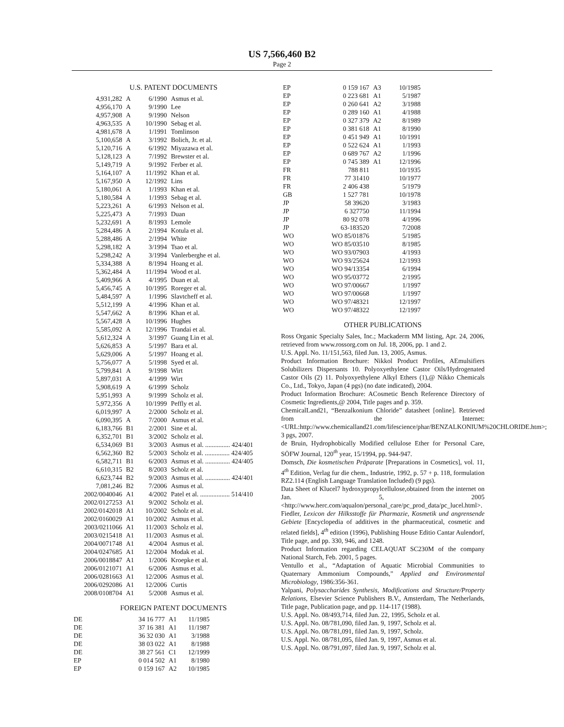US 7,566,460 B2
Page 2
U.S. PATENT DOCUMENTS
| 4,931,282 | A | 6/1990 | Asmus et al. |
| 4,956,170 | A | 9/1990 | Lee |
| 4,957,908 | A | 9/1990 | Nelson |
| 4,963,535 | A | 10/1990 | Sebag et al. |
| 4,981,678 | A | 1/1991 | Tomlinson |
| 5,100,658 | A | 3/1992 | Bolich, Jr. et al. |
| 5,120,716 | A | 6/1992 | Miyazawa et al. |
| 5,128,123 | A | 7/1992 | Brewster et al. |
| 5,149,719 | A | 9/1992 | Ferber et al. |
| 5,164,107 | A | 11/1992 | Khan et al. |
| 5,167,950 | A | 12/1992 | Lins |
| 5,180,061 | A | 1/1993 | Khan et al. |
| 5,180,584 | A | 1/1993 | Sebag et al. |
| 5,223,261 | A | 6/1993 | Nelson et al. |
| 5,225,473 | A | 7/1993 | Duan |
| 5,232,691 | A | 8/1993 | Lemole |
| 5,284,486 | A | 2/1994 | Kotula et al. |
| 5,288,486 | A | 2/1994 | White |
| 5,298,182 | A | 3/1994 | Tsao et al. |
| 5,298,242 | A | 3/1994 | Vanlerberghe et al. |
| 5,334,388 | A | 8/1994 | Hoang et al. |
| 5,362,484 | A | 11/1994 | Wood et al. |
| 5,409,966 | A | 4/1995 | Duan et al. |
| 5,456,745 | A | 10/1995 | Roreger et al. |
| 5,484,597 | A | 1/1996 | Slavtcheff et al. |
| 5,512,199 | A | 4/1996 | Khan et al. |
| 5,547,662 | A | 8/1996 | Khan et al. |
| 5,567,428 | A | 10/1996 | Hughes |
| 5,585,092 | A | 12/1996 | Trandai et al. |
| 5,612,324 | A | 3/1997 | Guang Lin et al. |
| 5,626,853 | A | 5/1997 | Bara et al. |
| 5,629,006 | A | 5/1997 | Hoang et al. |
| 5,756,077 | A | 5/1998 | Syed et al. |
| 5,799,841 | A | 9/1998 | Wirt |
| 5,897,031 | A | 4/1999 | Wirt |
| 5,908,619 | A | 6/1999 | Scholz |
| 5,951,993 | A | 9/1999 | Scholz et al. |
| 5,972,356 | A | 10/1999 | Peffly et al. |
| 6,019,997 | A | 2/2000 | Scholz et al. |
| 6,090,395 | A | 7/2000 | Asmus et al. |
| 6,183,766 | B1 | 2/2001 | Sine et al. |
| 6,352,701 | B1 | 3/2002 | Scholz et al. |
| 6,534,069 | B1 | 3/2003 | Asmus et al. ............... 424/401 |
| 6,562,360 | B2 | 5/2003 | Scholz et al. ............... 424/405 |
| 6,582,711 | B1 | 6/2003 | Asmus et al. ............... 424/405 |
| 6,610,315 | B2 | 8/2003 | Scholz et al. |
| 6,623,744 | B2 | 9/2003 | Asmus et al. ............... 424/401 |
| 7,081,246 | B2 | 7/2006 | Asmus et al. |
| 2002/0040046 | A1 | 4/2002 | Patel et al. .................. 514/410 |
| 2002/0127253 | A1 | 9/2002 | Scholz et al. |
| 2002/0142018 | A1 | 10/2002 | Scholz et al. |
| 2002/0160029 | A1 | 10/2002 | Asmus et al. |
| 2003/0211066 | A1 | 11/2003 | Scholz et al. |
| 2003/0215418 | A1 | 11/2003 | Asmus et al. |
| 2004/0071748 | A1 | 4/2004 | Asmus et al. |
| 2004/0247685 | A1 | 12/2004 | Modak et al. |
| 2006/0018847 | A1 | 1/2006 | Kroepke et al. |
| 2006/0121071 | A1 | 6/2006 | Asmus et al. |
| 2006/0281663 | A1 | 12/2006 | Asmus et al. |
| 2006/0292086 | A1 | 12/2006 | Curtis |
| 2008/0108704 | A1 | 5/2008 | Asmus et al. |
FOREIGN PATENT DOCUMENTS
| DE | 34 16 777 | A1 | 11/1985 |
| DE | 37 16 381 | A1 | 11/1987 |
| DE | 36 32 030 | A1 | 3/1988 |
| DE | 38 03 022 | A1 | 8/1988 |
| DE | 38 27 561 | C1 | 12/1999 |
| EP | 0 014 502 | A1 | 8/1980 |
| EP | 0 159 167 | A2 | 10/1985 |
| EP | 0 159 167 | A3 | 10/1985 |
| EP | 0 223 681 | A1 | 5/1987 |
| EP | 0 260 641 | A2 | 3/1988 |
| EP | 0 289 160 | A1 | 4/1988 |
| EP | 0 327 379 | A2 | 8/1989 |
| EP | 0 381 618 | A1 | 8/1990 |
| EP | 0 451 949 | A1 | 10/1991 |
| EP | 0 522 624 | A1 | 1/1993 |
| EP | 0 689 767 | A2 | 1/1996 |
| EP | 0 745 389 | A1 | 12/1996 |
| FR | 788 811 | | 10/1935 |
| FR | 77 31410 | | 10/1977 |
| FR | 2 406 438 | | 5/1979 |
| GB | 1 527 781 | | 10/1978 |
| JP | 58 39620 | | 3/1983 |
| JP | 6 327750 | | 11/1994 |
| JP | 80 92 078 | | 4/1996 |
| JP | 63-183520 | | 7/2008 |
| WO | WO 85/01876 | | 5/1985 |
| WO | WO 85/03510 | | 8/1985 |
| WO | WO 93/07903 | | 4/1993 |
| WO | WO 93/25624 | | 12/1993 |
| WO | WO 94/13354 | | 6/1994 |
| WO | WO 95/03772 | | 2/1995 |
| WO | WO 97/00667 | | 1/1997 |
| WO | WO 97/00668 | | 1/1997 |
| WO | WO 97/48321 | | 12/1997 |
| WO | WO 97/48322 | | 12/1997 |
OTHER PUBLICATIONS
Ross Organic Specialty Sales, Inc.; Mackaderm MM listing, Apr. 24, 2006, retrieved from www.rossorg.com on Jul. 18, 2006, pp. 1 and 2.
U.S. Appl. No. 11/151,563, filed Jun. 13, 2005, Asmus.
Product Information Brochure: Nikkol Product Profiles, AEmulsifiers Solubilizers Dispersants 10. Polyoxyethylene Castor Oils/Hydrogenated Castor Oils (2) 11. Polyoxyethylene Alkyl Ethers (1),@ Nikko Chemicals Co., Ltd., Tokyo, Japan (4 pgs) (no date indicated), 2004.
Product Information Brochure: ACosmetic Bench Reference Directory of Cosmetic Ingredients,@ 2004, Title pages and p. 359.
ChemicalLand21, “Benzalkonium Chloride” datasheet [online]. Retrieved from the Internet:<URL:http://www.chemicalland21.com/lifescience/phar/BENZALKONIUM%20CHLORIDE.htm>; 3 pgs, 2007.
de Bruin, Hydrophobically Modified cellulose Ether for Personal Care, SÖFW Journal, 120<sup>th</sup> year, 15/1994, pp. 944-947.
Domsch, Die kosmetischen Präparate [Preparations in Cosmetics], vol. 11, 4<sup>th</sup> Edition, Verlag fur die chem., Industrie, 1992, p. 57 + p. 118, formulation RZ2.114 (English Language Translation Included) (9 pgs).
Data Sheet of Klucel7 hydroxypropylcellulose,obtained from the internet on Jan. 5, 2005 <http://www.herc.com/aqualon/personal_care/pc_prod_data/pc_lucel.html>.
Fiedler, Lexicon der Hilksstoffe für Pharmazie, Kosmetik und angrensende Gebiete [Encyclopedia of additives in the pharmaceutical, cosmetic and related fields], 4<sup>th</sup> edition (1996), Publishing House Editio Cantar Aulendorf, Title page, and pp. 330, 946, and 1248.
Product Information regarding CELAQUAT SC230M of the company National Starch, Feb. 2001, 5 pages.
Ventullo et al., “Adaptation of Aquatic Microbial Communities to Quaternary Ammonium Compounds,” Applied and Environmental Microbiology, 1986:356-361.
Yalpani, Polysaccharides Synthesis, Modifications and Structure/Property Relations, Elsevier Science Publishers B.V., Amsterdam, The Netherlands, Title page, Publication page, and pp. 114-117 (1988).
U.S. Appl. No. 08/493,714, filed Jun. 22, 1995, Scholz et al.
U.S. Appl. No. 08/781,090, filed Jan. 9, 1997, Scholz et al.
U.S. Appl. No. 08/781,091, filed Jan. 9, 1997, Scholz.
U.S. Appl. No. 08/781,095, filed Jan. 9, 1997, Asmus et al.
U.S. Appl. No. 08/791,097, filed Jan. 9, 1997, Scholz et al.